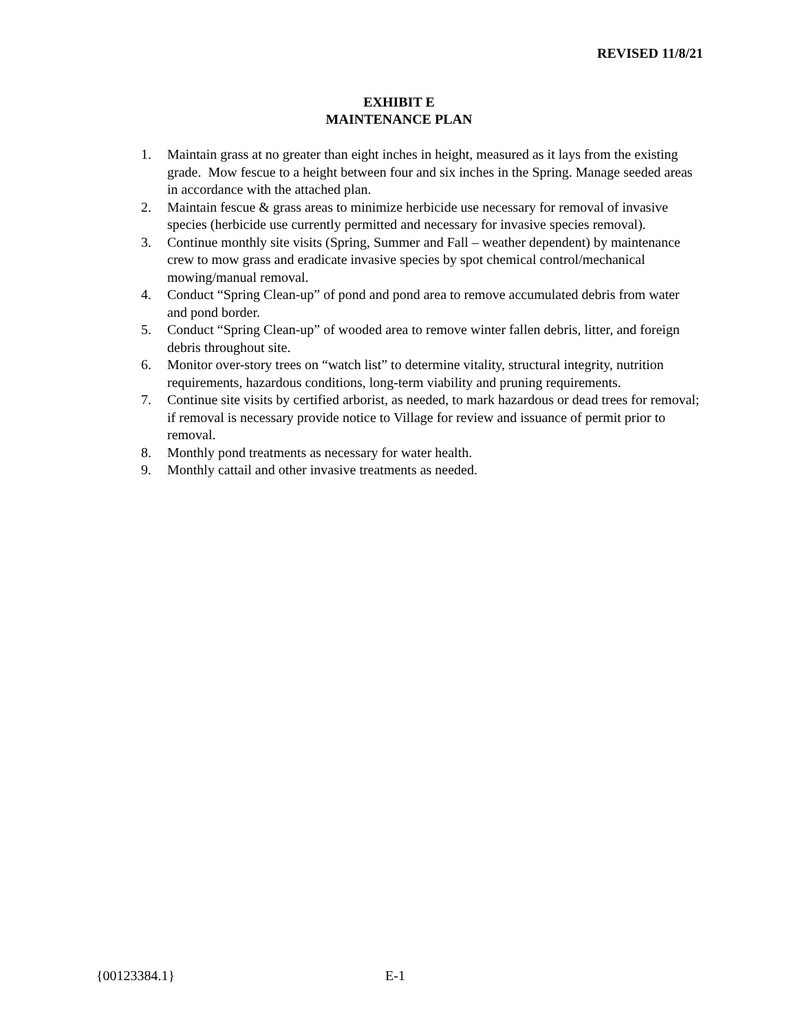REVISED 11/8/21
EXHIBIT E
MAINTENANCE PLAN
1. Maintain grass at no greater than eight inches in height, measured as it lays from the existing grade. Mow fescue to a height between four and six inches in the Spring. Manage seeded areas in accordance with the attached plan.
2. Maintain fescue & grass areas to minimize herbicide use necessary for removal of invasive species (herbicide use currently permitted and necessary for invasive species removal).
3. Continue monthly site visits (Spring, Summer and Fall – weather dependent) by maintenance crew to mow grass and eradicate invasive species by spot chemical control/mechanical mowing/manual removal.
4. Conduct “Spring Clean-up” of pond and pond area to remove accumulated debris from water and pond border.
5. Conduct “Spring Clean-up” of wooded area to remove winter fallen debris, litter, and foreign debris throughout site.
6. Monitor over-story trees on “watch list” to determine vitality, structural integrity, nutrition requirements, hazardous conditions, long-term viability and pruning requirements.
7. Continue site visits by certified arborist, as needed, to mark hazardous or dead trees for removal; if removal is necessary provide notice to Village for review and issuance of permit prior to removal.
8. Monthly pond treatments as necessary for water health.
9. Monthly cattail and other invasive treatments as needed.
{00123384.1} E-1